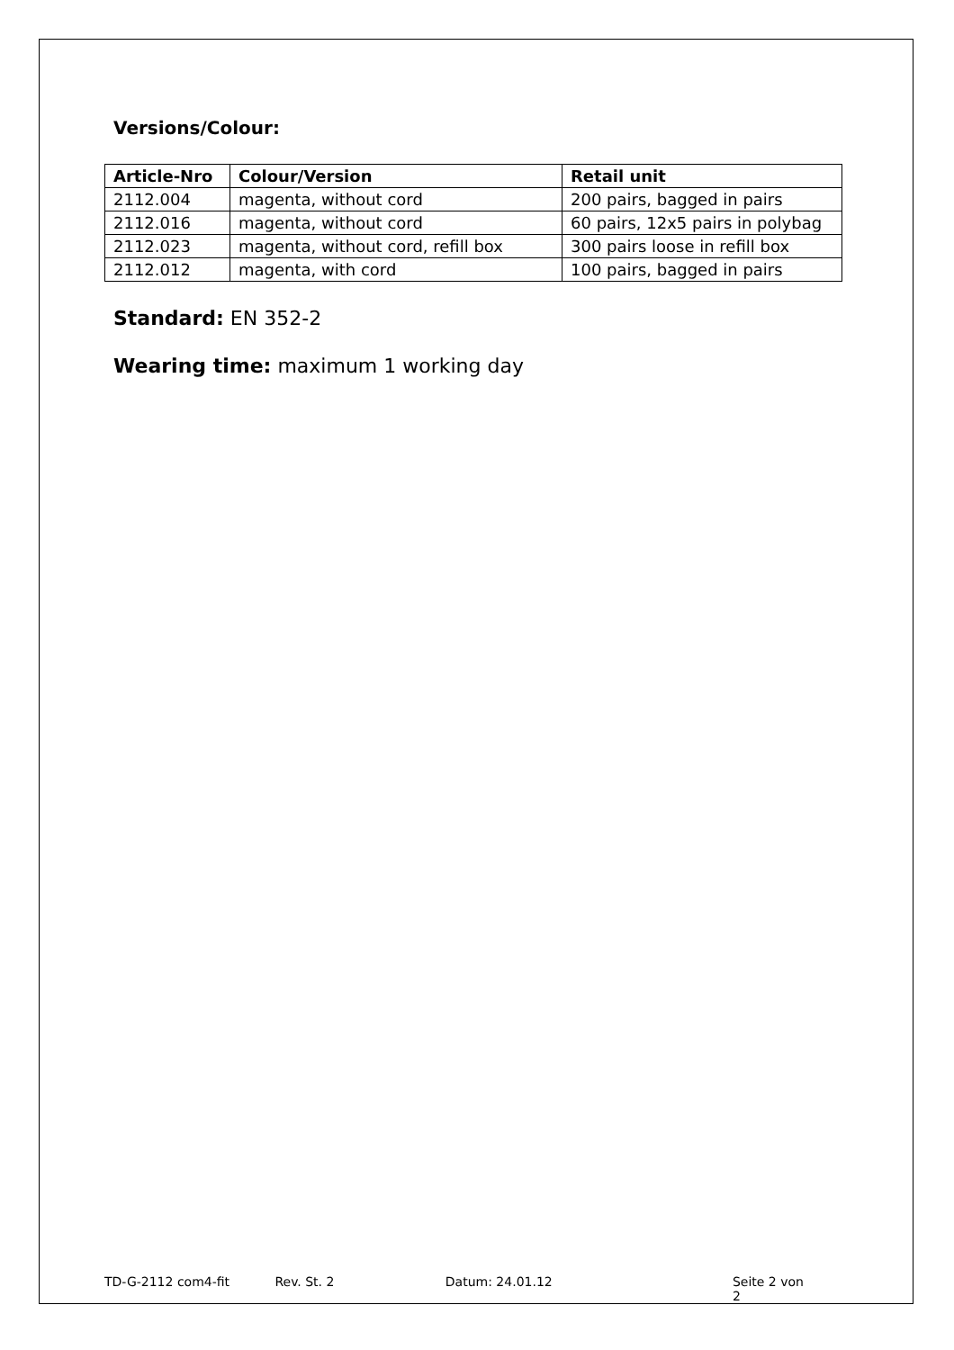Versions/Colour:
| Article-Nro | Colour/Version | Retail unit |
| --- | --- | --- |
| 2112.004 | magenta, without cord | 200 pairs, bagged in pairs |
| 2112.016 | magenta, without cord | 60 pairs, 12x5 pairs in polybag |
| 2112.023 | magenta, without cord, refill box | 300 pairs loose in refill box |
| 2112.012 | magenta, with cord | 100 pairs, bagged in pairs |
Standard: EN 352-2
Wearing time: maximum 1 working day
TD-G-2112 com4-fit Rev. St. 2 Datum: 24.01.12 Seite 2 von 2